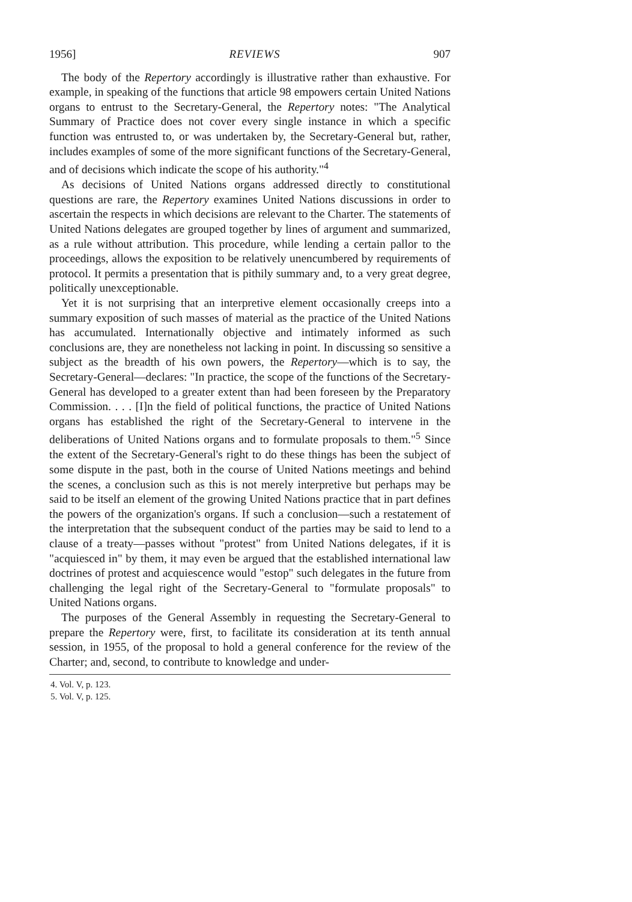1956] REVIEWS 907
The body of the Repertory accordingly is illustrative rather than exhaustive. For example, in speaking of the functions that article 98 empowers certain United Nations organs to entrust to the Secretary-General, the Repertory notes: "The Analytical Summary of Practice does not cover every single instance in which a specific function was entrusted to, or was undertaken by, the Secretary-General but, rather, includes examples of some of the more significant functions of the Secretary-General, and of decisions which indicate the scope of his authority."<sup>4</sup>
As decisions of United Nations organs addressed directly to constitutional questions are rare, the Repertory examines United Nations discussions in order to ascertain the respects in which decisions are relevant to the Charter. The statements of United Nations delegates are grouped together by lines of argument and summarized, as a rule without attribution. This procedure, while lending a certain pallor to the proceedings, allows the exposition to be relatively unencumbered by requirements of protocol. It permits a presentation that is pithily summary and, to a very great degree, politically unexceptionable.
Yet it is not surprising that an interpretive element occasionally creeps into a summary exposition of such masses of material as the practice of the United Nations has accumulated. Internationally objective and intimately informed as such conclusions are, they are nonetheless not lacking in point. In discussing so sensitive a subject as the breadth of his own powers, the Repertory—which is to say, the Secretary-General—declares: "In practice, the scope of the functions of the Secretary-General has developed to a greater extent than had been foreseen by the Preparatory Commission. . . . [I]n the field of political functions, the practice of United Nations organs has established the right of the Secretary-General to intervene in the deliberations of United Nations organs and to formulate proposals to them."<sup>5</sup> Since the extent of the Secretary-General's right to do these things has been the subject of some dispute in the past, both in the course of United Nations meetings and behind the scenes, a conclusion such as this is not merely interpretive but perhaps may be said to be itself an element of the growing United Nations practice that in part defines the powers of the organization's organs. If such a conclusion—such a restatement of the interpretation that the subsequent conduct of the parties may be said to lend to a clause of a treaty—passes without "protest" from United Nations delegates, if it is "acquiesced in" by them, it may even be argued that the established international law doctrines of protest and acquiescence would "estop" such delegates in the future from challenging the legal right of the Secretary-General to "formulate proposals" to United Nations organs.
The purposes of the General Assembly in requesting the Secretary-General to prepare the Repertory were, first, to facilitate its consideration at its tenth annual session, in 1955, of the proposal to hold a general conference for the review of the Charter; and, second, to contribute to knowledge and under-
4. Vol. V, p. 123.
5. Vol. V, p. 125.